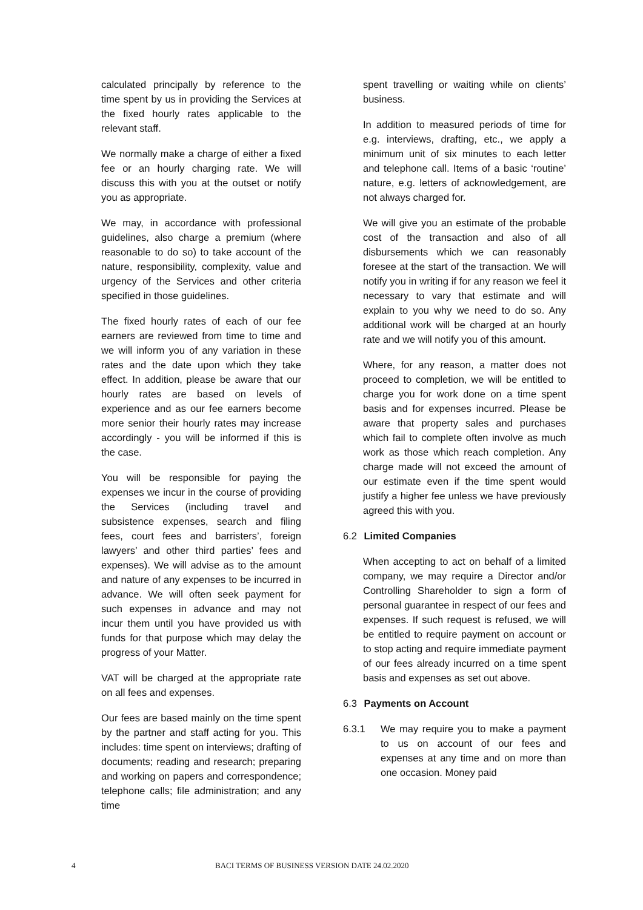calculated principally by reference to the time spent by us in providing the Services at the fixed hourly rates applicable to the relevant staff.
We normally make a charge of either a fixed fee or an hourly charging rate. We will discuss this with you at the outset or notify you as appropriate.
We may, in accordance with professional guidelines, also charge a premium (where reasonable to do so) to take account of the nature, responsibility, complexity, value and urgency of the Services and other criteria specified in those guidelines.
The fixed hourly rates of each of our fee earners are reviewed from time to time and we will inform you of any variation in these rates and the date upon which they take effect. In addition, please be aware that our hourly rates are based on levels of experience and as our fee earners become more senior their hourly rates may increase accordingly - you will be informed if this is the case.
You will be responsible for paying the expenses we incur in the course of providing the Services (including travel and subsistence expenses, search and filing fees, court fees and barristers’, foreign lawyers’ and other third parties’ fees and expenses). We will advise as to the amount and nature of any expenses to be incurred in advance. We will often seek payment for such expenses in advance and may not incur them until you have provided us with funds for that purpose which may delay the progress of your Matter.
VAT will be charged at the appropriate rate on all fees and expenses.
Our fees are based mainly on the time spent by the partner and staff acting for you. This includes: time spent on interviews; drafting of documents; reading and research; preparing and working on papers and correspondence; telephone calls; file administration; and any time
spent travelling or waiting while on clients’ business.
In addition to measured periods of time for e.g. interviews, drafting, etc., we apply a minimum unit of six minutes to each letter and telephone call. Items of a basic ‘routine’ nature, e.g. letters of acknowledgement, are not always charged for.
We will give you an estimate of the probable cost of the transaction and also of all disbursements which we can reasonably foresee at the start of the transaction. We will notify you in writing if for any reason we feel it necessary to vary that estimate and will explain to you why we need to do so. Any additional work will be charged at an hourly rate and we will notify you of this amount.
Where, for any reason, a matter does not proceed to completion, we will be entitled to charge you for work done on a time spent basis and for expenses incurred. Please be aware that property sales and purchases which fail to complete often involve as much work as those which reach completion. Any charge made will not exceed the amount of our estimate even if the time spent would justify a higher fee unless we have previously agreed this with you.
6.2 Limited Companies
When accepting to act on behalf of a limited company, we may require a Director and/or Controlling Shareholder to sign a form of personal guarantee in respect of our fees and expenses. If such request is refused, we will be entitled to require payment on account or to stop acting and require immediate payment of our fees already incurred on a time spent basis and expenses as set out above.
6.3 Payments on Account
6.3.1 We may require you to make a payment to us on account of our fees and expenses at any time and on more than one occasion. Money paid
4 BACI TERMS OF BUSINESS VERSION DATE 24.02.2020